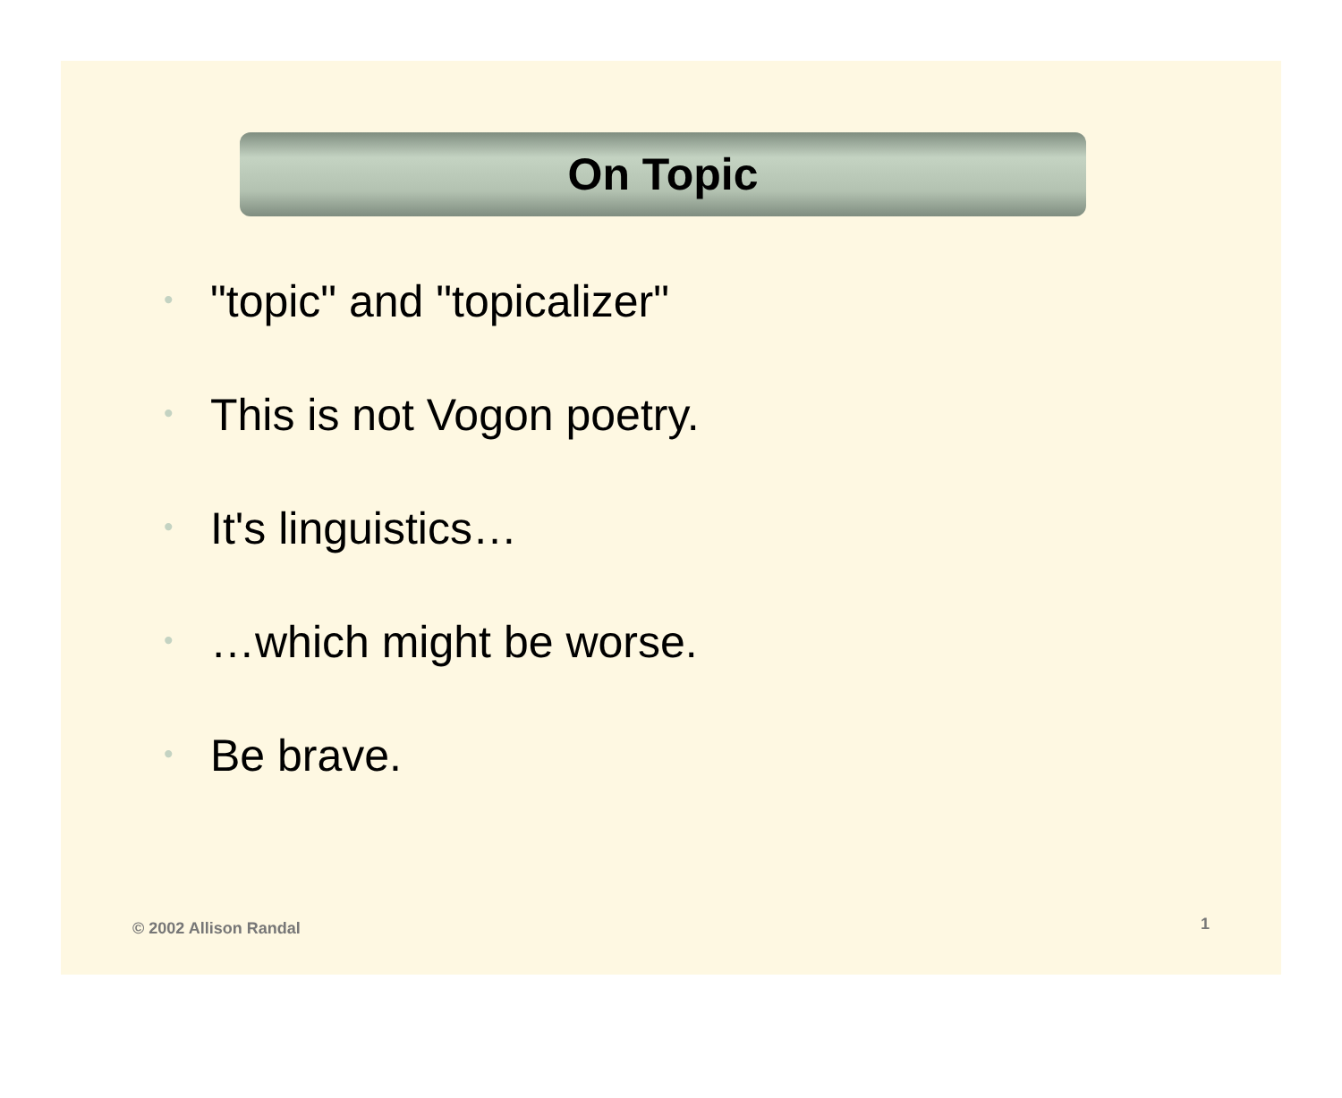On Topic
• "topic" and "topicalizer"
• This is not Vogon poetry.
• It's linguistics…
• …which might be worse.
• Be brave.
© 2002 Allison Randal 1